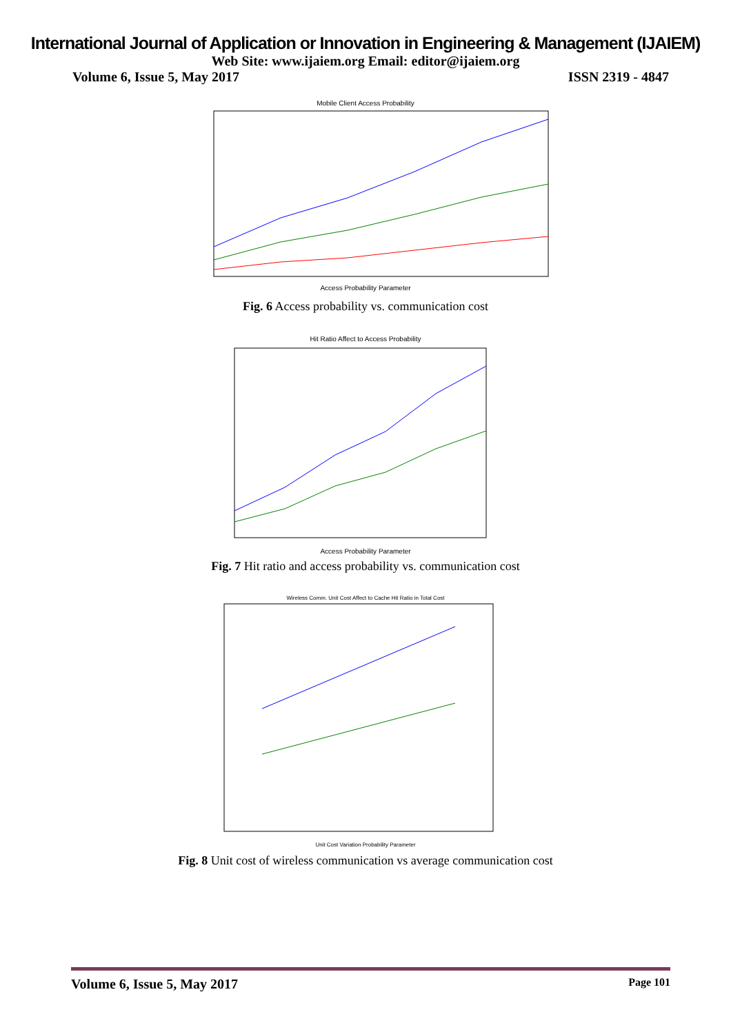International Journal of Application or Innovation in Engineering & Management (IJAIEM)
Web Site: www.ijaiem.org Email: editor@ijaiem.org
Volume 6, Issue 5, May 2017 ISSN 2319 - 4847
Mobile Client Access Probability
Access Probability Parameter
Fig. 6 Access probability vs. communication cost
Hit Ratio Affect to Access Probability
Access Probability Parameter
Fig. 7 Hit ratio and access probability vs. communication cost
Wireless Comm. Unit Cost Affect to Cache Hit Ratio in Total Cost
Unit Cost Variation Probability Parameter
Fig. 8 Unit cost of wireless communication vs average communication cost
Volume 6, Issue 5, May 2017 Page 101